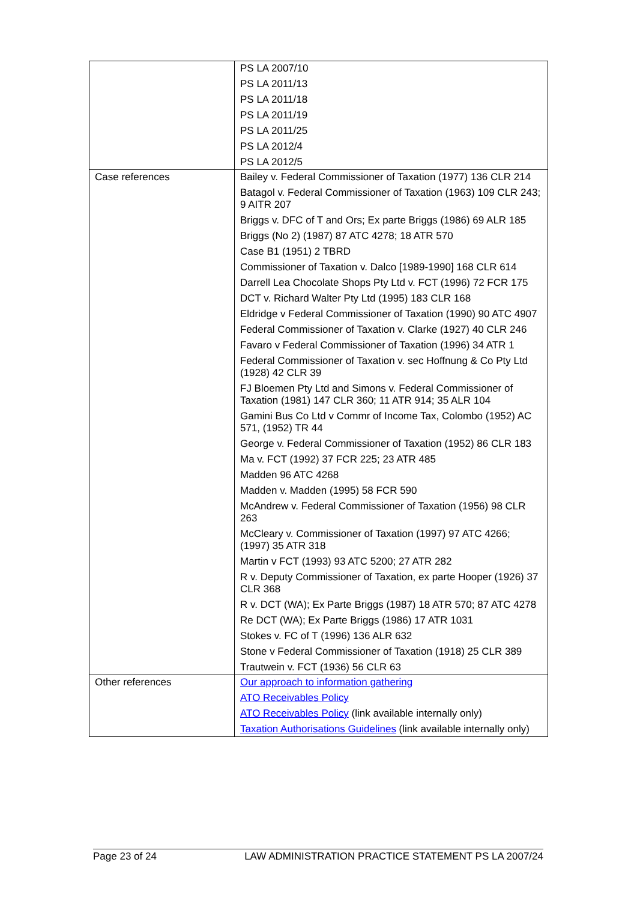| | PS LA 2007/10 PS LA 2011/13 PS LA 2011/18 PS LA 2011/19 PS LA 2011/25 PS LA 2012/4 PS LA 2012/5 |
| Case references | Bailey v. Federal Commissioner of Taxation (1977) 136 CLR 214 Batagol v. Federal Commissioner of Taxation (1963) 109 CLR 243; 9 AITR 207 Briggs v. DFC of T and Ors; Ex parte Briggs (1986) 69 ALR 185 Briggs (No 2) (1987) 87 ATC 4278; 18 ATR 570 Case B1 (1951) 2 TBRD Commissioner of Taxation v. Dalco [1989-1990] 168 CLR 614 Darrell Lea Chocolate Shops Pty Ltd v. FCT (1996) 72 FCR 175 DCT v. Richard Walter Pty Ltd (1995) 183 CLR 168 Eldridge v Federal Commissioner of Taxation (1990) 90 ATC 4907 Federal Commissioner of Taxation v. Clarke (1927) 40 CLR 246 Favaro v Federal Commissioner of Taxation (1996) 34 ATR 1 Federal Commissioner of Taxation v. sec Hoffnung & Co Pty Ltd (1928) 42 CLR 39 FJ Bloemen Pty Ltd and Simons v. Federal Commissioner of Taxation (1981) 147 CLR 360; 11 ATR 914; 35 ALR 104 Gamini Bus Co Ltd v Commr of Income Tax, Colombo (1952) AC 571, (1952) TR 44 George v. Federal Commissioner of Taxation (1952) 86 CLR 183 Ma v. FCT (1992) 37 FCR 225; 23 ATR 485 Madden 96 ATC 4268 Madden v. Madden (1995) 58 FCR 590 McAndrew v. Federal Commissioner of Taxation (1956) 98 CLR 263 McCleary v. Commissioner of Taxation (1997) 97 ATC 4266; (1997) 35 ATR 318 Martin v FCT (1993) 93 ATC 5200; 27 ATR 282 R v. Deputy Commissioner of Taxation, ex parte Hooper (1926) 37 CLR 368 R v. DCT (WA); Ex Parte Briggs (1987) 18 ATR 570; 87 ATC 4278 Re DCT (WA); Ex Parte Briggs (1986) 17 ATR 1031 Stokes v. FC of T (1996) 136 ALR 632 Stone v Federal Commissioner of Taxation (1918) 25 CLR 389 Trautwein v. FCT (1936) 56 CLR 63 |
| Other references | Our approach to information gathering ATO Receivables Policy ATO Receivables Policy (link available internally only) Taxation Authorisations Guidelines (link available internally only) |
Page 23 of 24 LAW ADMINISTRATION PRACTICE STATEMENT PS LA 2007/24